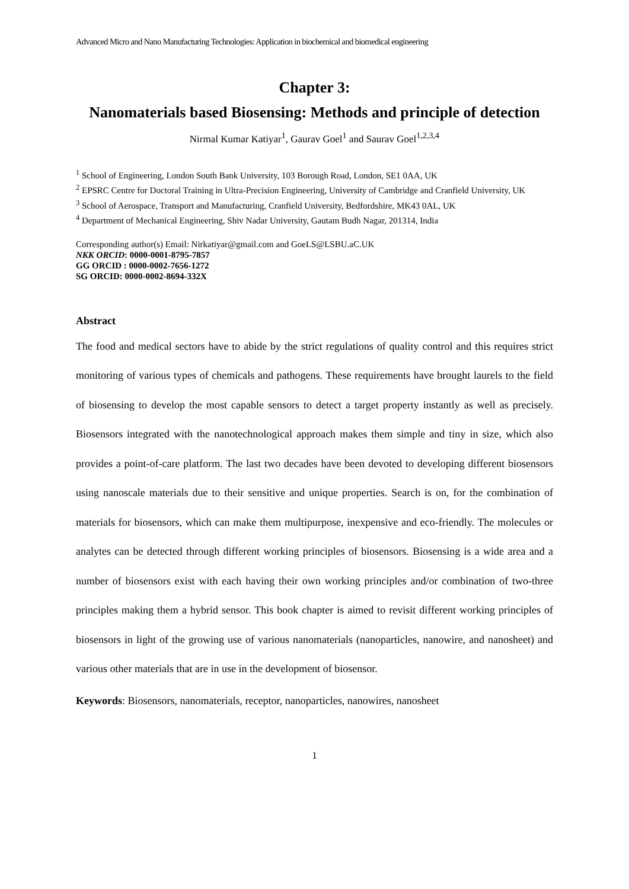Advanced Micro and Nano Manufacturing Technologies: Application in biochemical and biomedical engineering
Chapter 3:
Nanomaterials based Biosensing: Methods and principle of detection
Nirmal Kumar Katiyar<sup>1</sup>, Gaurav Goel<sup>1</sup> and Saurav Goel<sup>1,2,3,4</sup>
<sup>1</sup> School of Engineering, London South Bank University, 103 Borough Road, London, SE1 0AA, UK
<sup>2</sup> EPSRC Centre for Doctoral Training in Ultra-Precision Engineering, University of Cambridge and Cranfield University, UK
<sup>3</sup> School of Aerospace, Transport and Manufacturing, Cranfield University, Bedfordshire, MK43 0AL, UK
<sup>4</sup> Department of Mechanical Engineering, Shiv Nadar University, Gautam Budh Nagar, 201314, India
Corresponding author(s) Email: Nirkatiyar@gmail.com and GoeLS@LSBU.aC.UK
NKK ORCID: 0000-0001-8795-7857
GG ORCID : 0000-0002-7656-1272
SG ORCID: 0000-0002-8694-332X
Abstract
The food and medical sectors have to abide by the strict regulations of quality control and this requires strict monitoring of various types of chemicals and pathogens. These requirements have brought laurels to the field of biosensing to develop the most capable sensors to detect a target property instantly as well as precisely. Biosensors integrated with the nanotechnological approach makes them simple and tiny in size, which also provides a point-of-care platform. The last two decades have been devoted to developing different biosensors using nanoscale materials due to their sensitive and unique properties. Search is on, for the combination of materials for biosensors, which can make them multipurpose, inexpensive and eco-friendly. The molecules or analytes can be detected through different working principles of biosensors. Biosensing is a wide area and a number of biosensors exist with each having their own working principles and/or combination of two-three principles making them a hybrid sensor. This book chapter is aimed to revisit different working principles of biosensors in light of the growing use of various nanomaterials (nanoparticles, nanowire, and nanosheet) and various other materials that are in use in the development of biosensor.
Keywords: Biosensors, nanomaterials, receptor, nanoparticles, nanowires, nanosheet
1